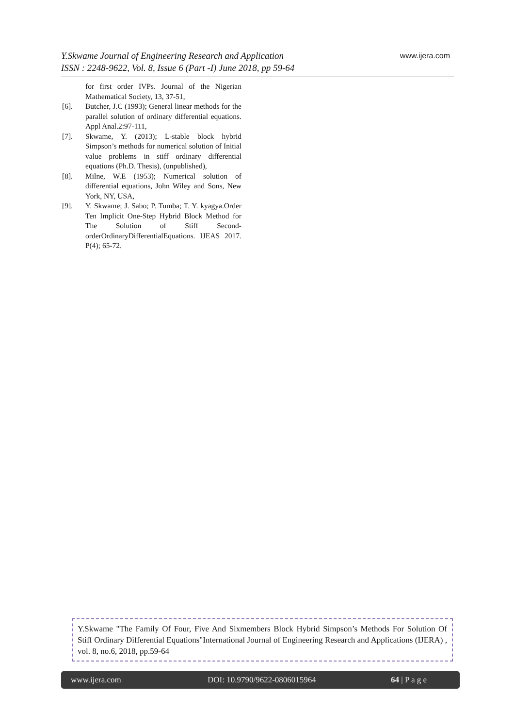Y.Skwame Journal of Engineering Research and Application
ISSN : 2248-9622, Vol. 8, Issue 6 (Part -I) June 2018, pp 59-64
www.ijera.com
for first order IVPs. Journal of the Nigerian Mathematical Society, 13, 37-51,
[6]. Butcher, J.C (1993); General linear methods for the parallel solution of ordinary differential equations. Appl Anal.2:97-111,
[7]. Skwame, Y. (2013); L-stable block hybrid Simpson’s methods for numerical solution of Initial value problems in stiff ordinary differential equations (Ph.D. Thesis), (unpublished),
[8]. Milne, W.E (1953); Numerical solution of differential equations, John Wiley and Sons, New York, NY, USA,
[9]. Y. Skwame; J. Sabo; P. Tumba; T. Y. kyagya.Order Ten Implicit One-Step Hybrid Block Method for The Solution of Stiff Second-orderOrdinaryDifferentialEquations. IJEAS 2017. P(4); 65-72.
Y.Skwame "The Family Of Four, Five And Sixmembers Block Hybrid Simpson’s Methods For Solution Of Stiff Ordinary Differential Equations"International Journal of Engineering Research and Applications (IJERA) , vol. 8, no.6, 2018, pp.59-64
www.ijera.com DOI: 10.9790/9622-0806015964 64 | P a g e